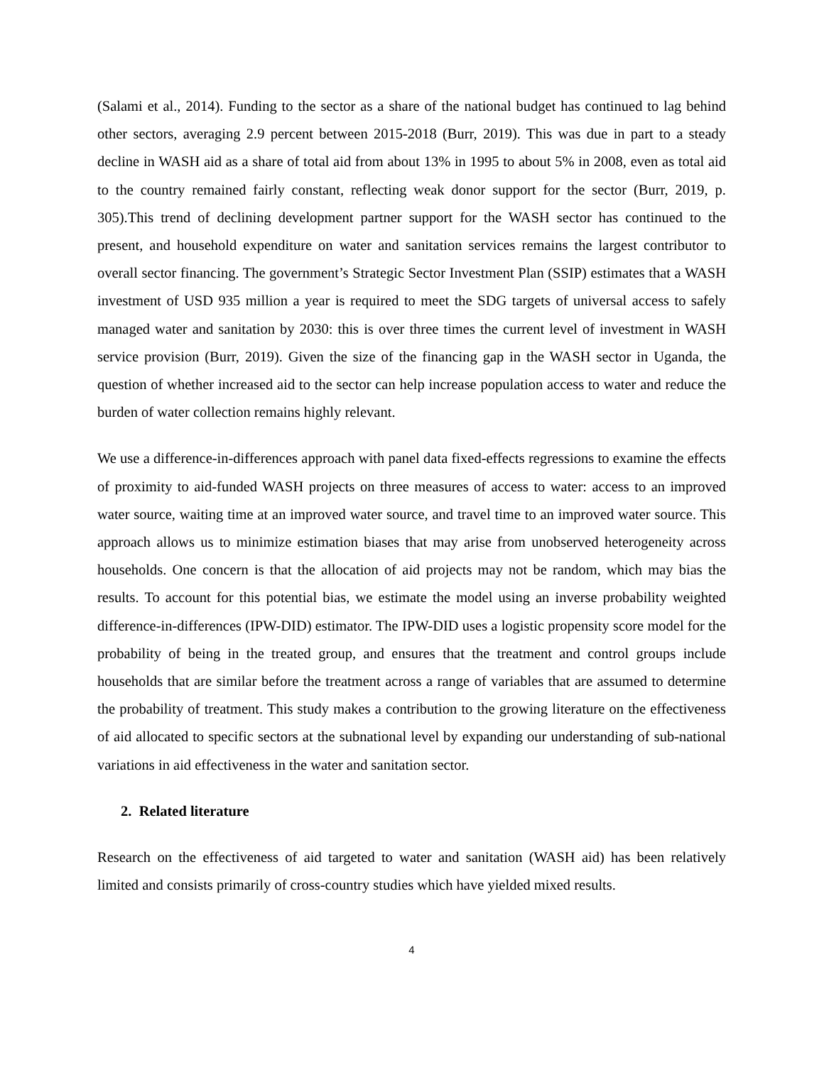(Salami et al., 2014). Funding to the sector as a share of the national budget has continued to lag behind other sectors, averaging 2.9 percent between 2015-2018 (Burr, 2019). This was due in part to a steady decline in WASH aid as a share of total aid from about 13% in 1995 to about 5% in 2008, even as total aid to the country remained fairly constant, reflecting weak donor support for the sector (Burr, 2019, p. 305).This trend of declining development partner support for the WASH sector has continued to the present, and household expenditure on water and sanitation services remains the largest contributor to overall sector financing. The government’s Strategic Sector Investment Plan (SSIP) estimates that a WASH investment of USD 935 million a year is required to meet the SDG targets of universal access to safely managed water and sanitation by 2030: this is over three times the current level of investment in WASH service provision (Burr, 2019). Given the size of the financing gap in the WASH sector in Uganda, the question of whether increased aid to the sector can help increase population access to water and reduce the burden of water collection remains highly relevant.
We use a difference-in-differences approach with panel data fixed-effects regressions to examine the effects of proximity to aid-funded WASH projects on three measures of access to water: access to an improved water source, waiting time at an improved water source, and travel time to an improved water source. This approach allows us to minimize estimation biases that may arise from unobserved heterogeneity across households. One concern is that the allocation of aid projects may not be random, which may bias the results. To account for this potential bias, we estimate the model using an inverse probability weighted difference-in-differences (IPW-DID) estimator. The IPW-DID uses a logistic propensity score model for the probability of being in the treated group, and ensures that the treatment and control groups include households that are similar before the treatment across a range of variables that are assumed to determine the probability of treatment. This study makes a contribution to the growing literature on the effectiveness of aid allocated to specific sectors at the subnational level by expanding our understanding of sub-national variations in aid effectiveness in the water and sanitation sector.
2. Related literature
Research on the effectiveness of aid targeted to water and sanitation (WASH aid) has been relatively limited and consists primarily of cross-country studies which have yielded mixed results.
4